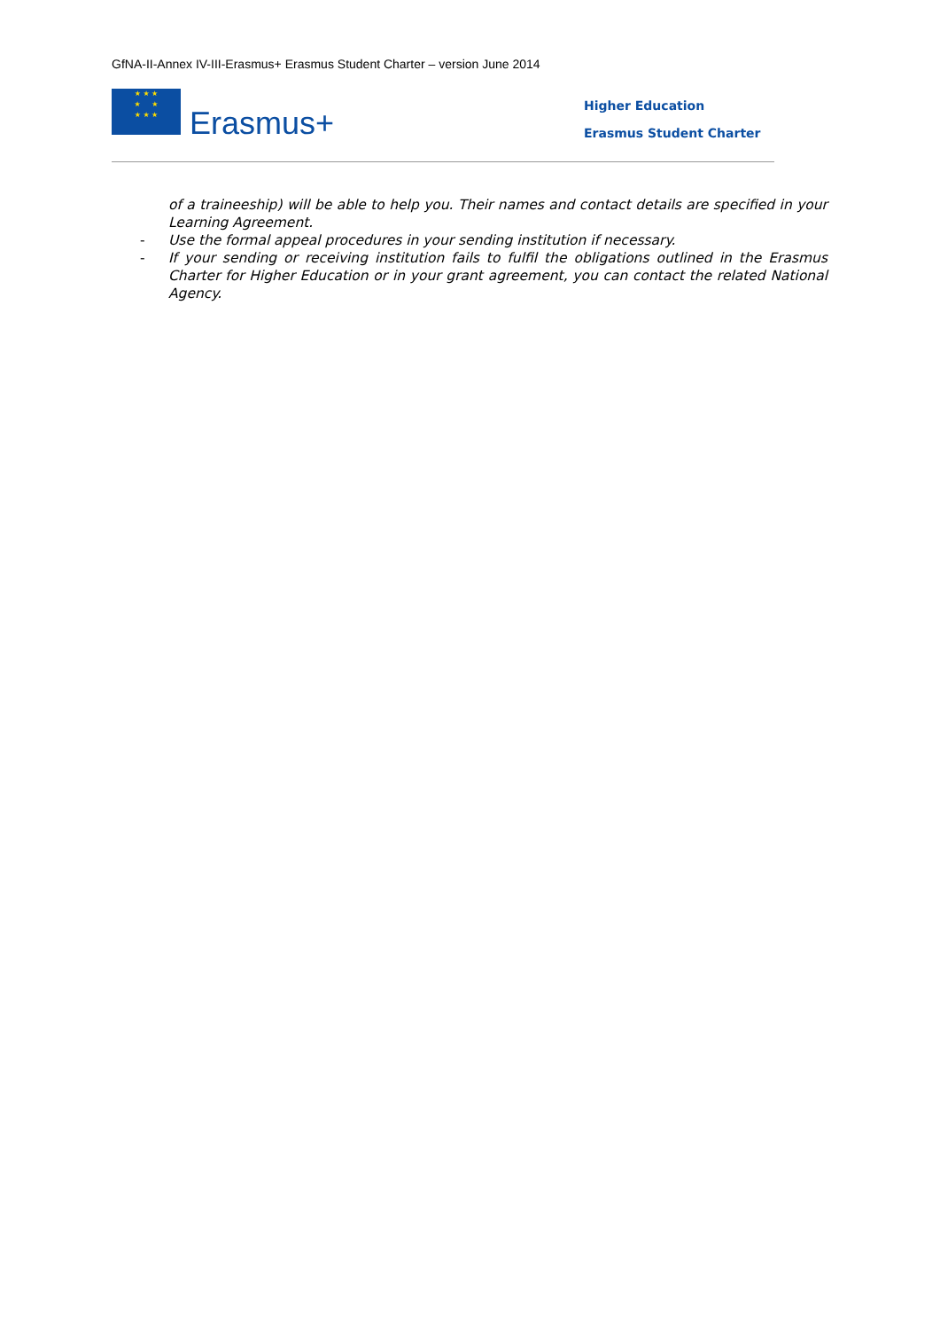GfNA-II-Annex IV-III-Erasmus+ Erasmus Student Charter – version June 2014
★ ★ ★
★ ★
★ ★ ★
Erasmus+
Higher Education
Erasmus Student Charter
of a traineeship) will be able to help you. Their names and contact details are specified in your Learning Agreement.
- Use the formal appeal procedures in your sending institution if necessary.
- If your sending or receiving institution fails to fulfil the obligations outlined in the Erasmus Charter for Higher Education or in your grant agreement, you can contact the related National Agency.